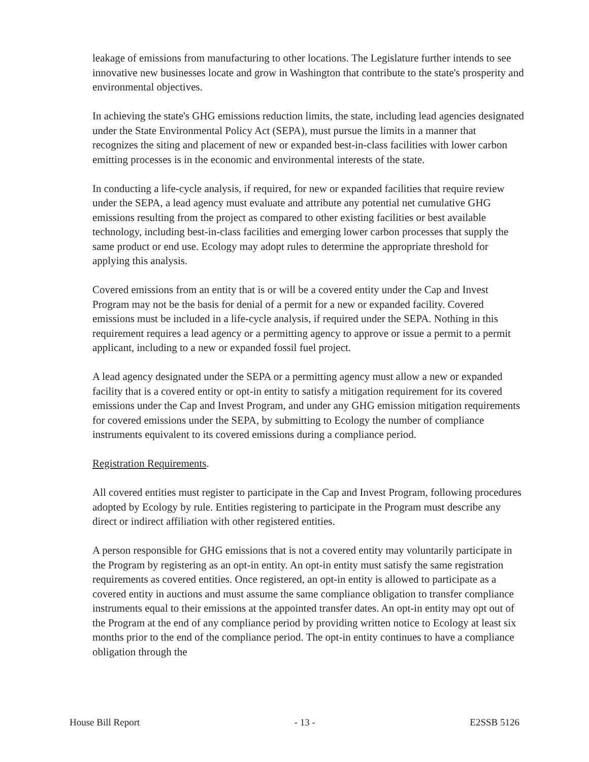leakage of emissions from manufacturing to other locations. The Legislature further intends to see innovative new businesses locate and grow in Washington that contribute to the state's prosperity and environmental objectives.
In achieving the state's GHG emissions reduction limits, the state, including lead agencies designated under the State Environmental Policy Act (SEPA), must pursue the limits in a manner that recognizes the siting and placement of new or expanded best-in-class facilities with lower carbon emitting processes is in the economic and environmental interests of the state.
In conducting a life-cycle analysis, if required, for new or expanded facilities that require review under the SEPA, a lead agency must evaluate and attribute any potential net cumulative GHG emissions resulting from the project as compared to other existing facilities or best available technology, including best-in-class facilities and emerging lower carbon processes that supply the same product or end use. Ecology may adopt rules to determine the appropriate threshold for applying this analysis.
Covered emissions from an entity that is or will be a covered entity under the Cap and Invest Program may not be the basis for denial of a permit for a new or expanded facility. Covered emissions must be included in a life-cycle analysis, if required under the SEPA. Nothing in this requirement requires a lead agency or a permitting agency to approve or issue a permit to a permit applicant, including to a new or expanded fossil fuel project.
A lead agency designated under the SEPA or a permitting agency must allow a new or expanded facility that is a covered entity or opt-in entity to satisfy a mitigation requirement for its covered emissions under the Cap and Invest Program, and under any GHG emission mitigation requirements for covered emissions under the SEPA, by submitting to Ecology the number of compliance instruments equivalent to its covered emissions during a compliance period.
Registration Requirements.
All covered entities must register to participate in the Cap and Invest Program, following procedures adopted by Ecology by rule. Entities registering to participate in the Program must describe any direct or indirect affiliation with other registered entities.
A person responsible for GHG emissions that is not a covered entity may voluntarily participate in the Program by registering as an opt-in entity. An opt-in entity must satisfy the same registration requirements as covered entities. Once registered, an opt-in entity is allowed to participate as a covered entity in auctions and must assume the same compliance obligation to transfer compliance instruments equal to their emissions at the appointed transfer dates. An opt-in entity may opt out of the Program at the end of any compliance period by providing written notice to Ecology at least six months prior to the end of the compliance period. The opt-in entity continues to have a compliance obligation through the
House Bill Report - 13 - E2SSB 5126